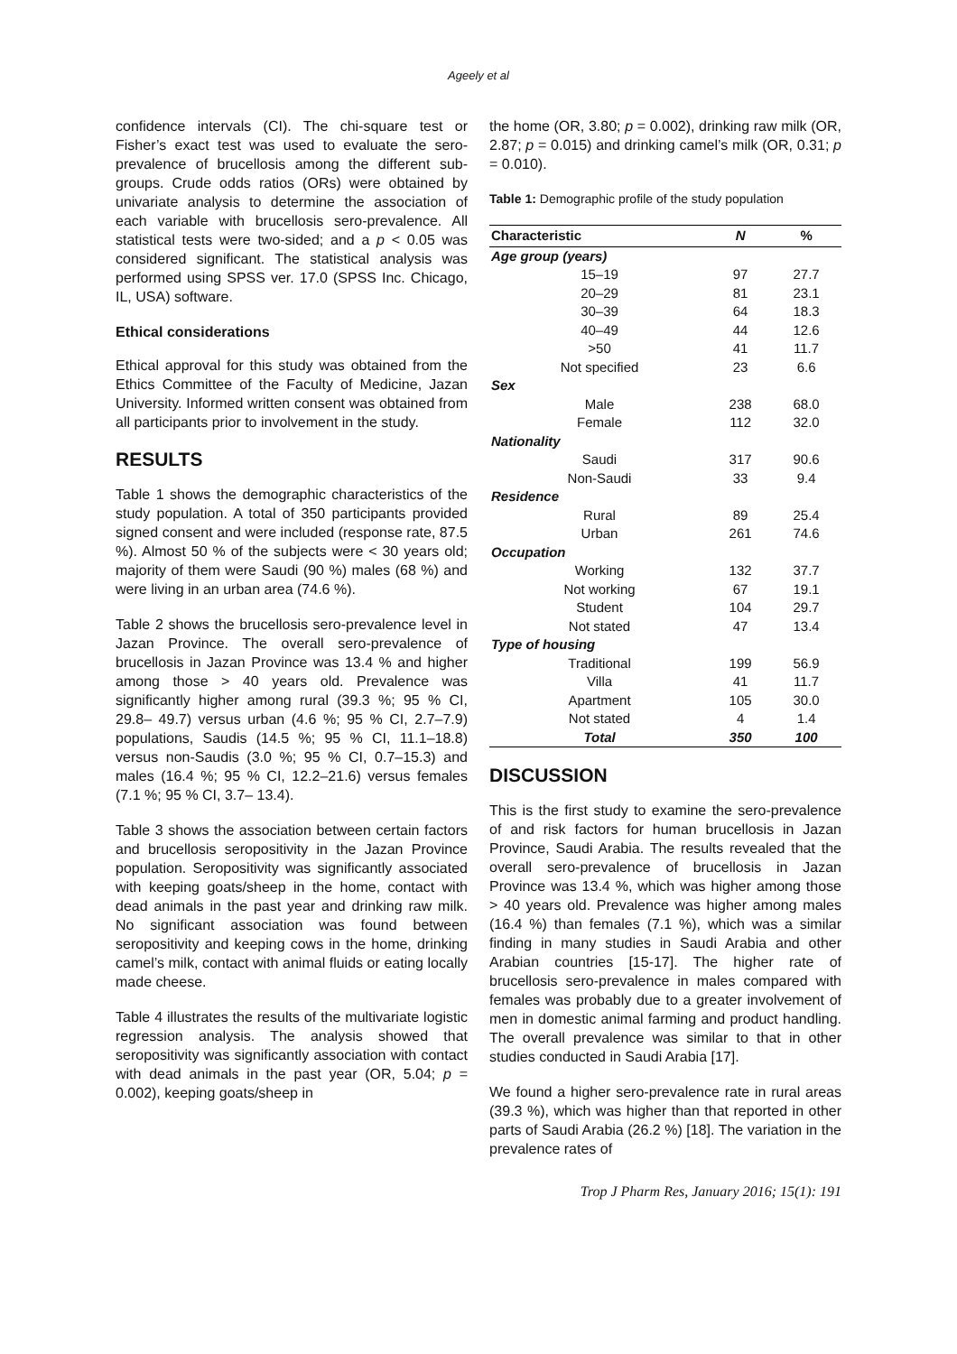Ageely et al
confidence intervals (CI). The chi-square test or Fisher’s exact test was used to evaluate the sero-prevalence of brucellosis among the different sub-groups. Crude odds ratios (ORs) were obtained by univariate analysis to determine the association of each variable with brucellosis sero-prevalence. All statistical tests were two-sided; and a p < 0.05 was considered significant. The statistical analysis was performed using SPSS ver. 17.0 (SPSS Inc. Chicago, IL, USA) software.
Ethical considerations
Ethical approval for this study was obtained from the Ethics Committee of the Faculty of Medicine, Jazan University. Informed written consent was obtained from all participants prior to involvement in the study.
RESULTS
Table 1 shows the demographic characteristics of the study population. A total of 350 participants provided signed consent and were included (response rate, 87.5 %). Almost 50 % of the subjects were < 30 years old; majority of them were Saudi (90 %) males (68 %) and were living in an urban area (74.6 %).
Table 2 shows the brucellosis sero-prevalence level in Jazan Province. The overall sero-prevalence of brucellosis in Jazan Province was 13.4 % and higher among those > 40 years old. Prevalence was significantly higher among rural (39.3 %; 95 % CI, 29.8– 49.7) versus urban (4.6 %; 95 % CI, 2.7–7.9) populations, Saudis (14.5 %; 95 % CI, 11.1–18.8) versus non-Saudis (3.0 %; 95 % CI, 0.7–15.3) and males (16.4 %; 95 % CI, 12.2–21.6) versus females (7.1 %; 95 % CI, 3.7– 13.4).
Table 3 shows the association between certain factors and brucellosis seropositivity in the Jazan Province population. Seropositivity was significantly associated with keeping goats/sheep in the home, contact with dead animals in the past year and drinking raw milk. No significant association was found between seropositivity and keeping cows in the home, drinking camel’s milk, contact with animal fluids or eating locally made cheese.
Table 4 illustrates the results of the multivariate logistic regression analysis. The analysis showed that seropositivity was significantly association with contact with dead animals in the past year (OR, 5.04; p = 0.002), keeping goats/sheep in
the home (OR, 3.80; p = 0.002), drinking raw milk (OR, 2.87; p = 0.015) and drinking camel’s milk (OR, 0.31; p = 0.010).
Table 1: Demographic profile of the study population
| Characteristic | N | % |
| --- | --- | --- |
| Age group (years) | | |
| 15–19 | 97 | 27.7 |
| 20–29 | 81 | 23.1 |
| 30–39 | 64 | 18.3 |
| 40–49 | 44 | 12.6 |
| >50 | 41 | 11.7 |
| Not specified | 23 | 6.6 |
| Sex | | |
| Male | 238 | 68.0 |
| Female | 112 | 32.0 |
| Nationality | | |
| Saudi | 317 | 90.6 |
| Non-Saudi | 33 | 9.4 |
| Residence | | |
| Rural | 89 | 25.4 |
| Urban | 261 | 74.6 |
| Occupation | | |
| Working | 132 | 37.7 |
| Not working | 67 | 19.1 |
| Student | 104 | 29.7 |
| Not stated | 47 | 13.4 |
| Type of housing | | |
| Traditional | 199 | 56.9 |
| Villa | 41 | 11.7 |
| Apartment | 105 | 30.0 |
| Not stated | 4 | 1.4 |
| Total | 350 | 100 |
DISCUSSION
This is the first study to examine the sero-prevalence of and risk factors for human brucellosis in Jazan Province, Saudi Arabia. The results revealed that the overall sero-prevalence of brucellosis in Jazan Province was 13.4 %, which was higher among those > 40 years old. Prevalence was higher among males (16.4 %) than females (7.1 %), which was a similar finding in many studies in Saudi Arabia and other Arabian countries [15-17]. The higher rate of brucellosis sero-prevalence in males compared with females was probably due to a greater involvement of men in domestic animal farming and product handling. The overall prevalence was similar to that in other studies conducted in Saudi Arabia [17].
We found a higher sero-prevalence rate in rural areas (39.3 %), which was higher than that reported in other parts of Saudi Arabia (26.2 %) [18]. The variation in the prevalence rates of
Trop J Pharm Res, January 2016; 15(1): 191